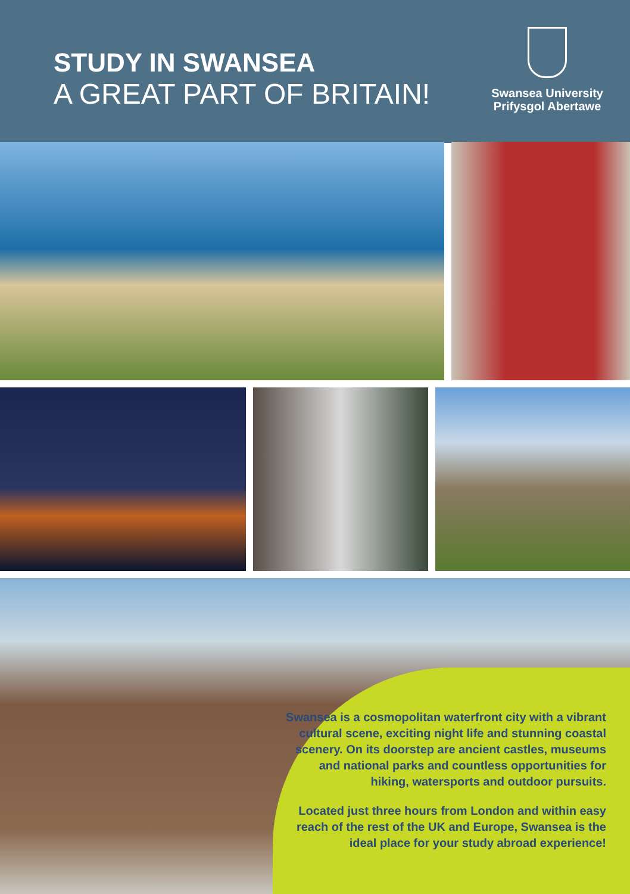STUDY IN SWANSEA
A GREAT PART OF BRITAIN!
Swansea University
Prifysgol Abertawe
Swansea is a cosmopolitan waterfront city with a vibrant cultural scene, exciting night life and stunning coastal scenery. On its doorstep are ancient castles, museums and national parks and countless opportunities for hiking, watersports and outdoor pursuits.
Located just three hours from London and within easy reach of the rest of the UK and Europe, Swansea is the ideal place for your study abroad experience!